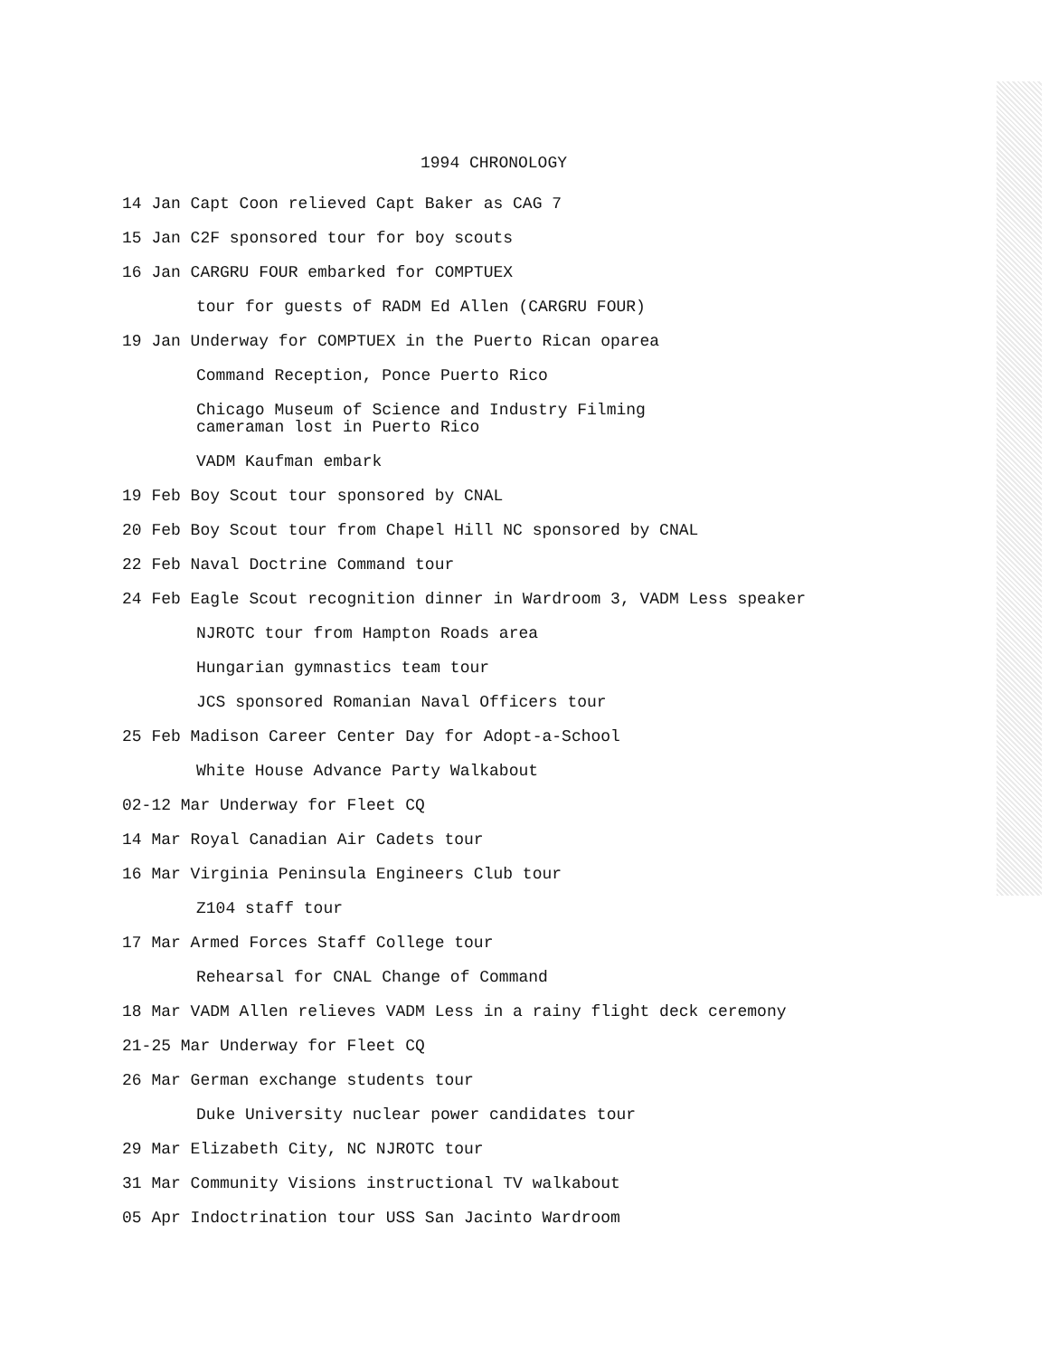1994 CHRONOLOGY
14 Jan Capt Coon relieved Capt Baker as CAG 7
15 Jan C2F sponsored tour for boy scouts
16 Jan CARGRU FOUR embarked for COMPTUEX
tour for guests of RADM Ed Allen (CARGRU FOUR)
19 Jan Underway for COMPTUEX in the Puerto Rican oparea
Command Reception, Ponce Puerto Rico
Chicago Museum of Science and Industry Filming cameraman lost in Puerto Rico
VADM Kaufman embark
19 Feb Boy Scout tour sponsored by CNAL
20 Feb Boy Scout tour from Chapel Hill NC sponsored by CNAL
22 Feb Naval Doctrine Command tour
24 Feb Eagle Scout recognition dinner in Wardroom 3, VADM Less speaker
NJROTC tour from Hampton Roads area
Hungarian gymnastics team tour
JCS sponsored Romanian Naval Officers tour
25 Feb Madison Career Center Day for Adopt-a-School
White House Advance Party Walkabout
02-12 Mar Underway for Fleet CQ
14 Mar Royal Canadian Air Cadets tour
16 Mar Virginia Peninsula Engineers Club tour
Z104 staff tour
17 Mar Armed Forces Staff College tour
Rehearsal for CNAL Change of Command
18 Mar VADM Allen relieves VADM Less in a rainy flight deck ceremony
21-25 Mar Underway for Fleet CQ
26 Mar German exchange students tour
Duke University nuclear power candidates tour
29 Mar Elizabeth City, NC NJROTC tour
31 Mar Community Visions instructional TV walkabout
05 Apr Indoctrination tour USS San Jacinto Wardroom